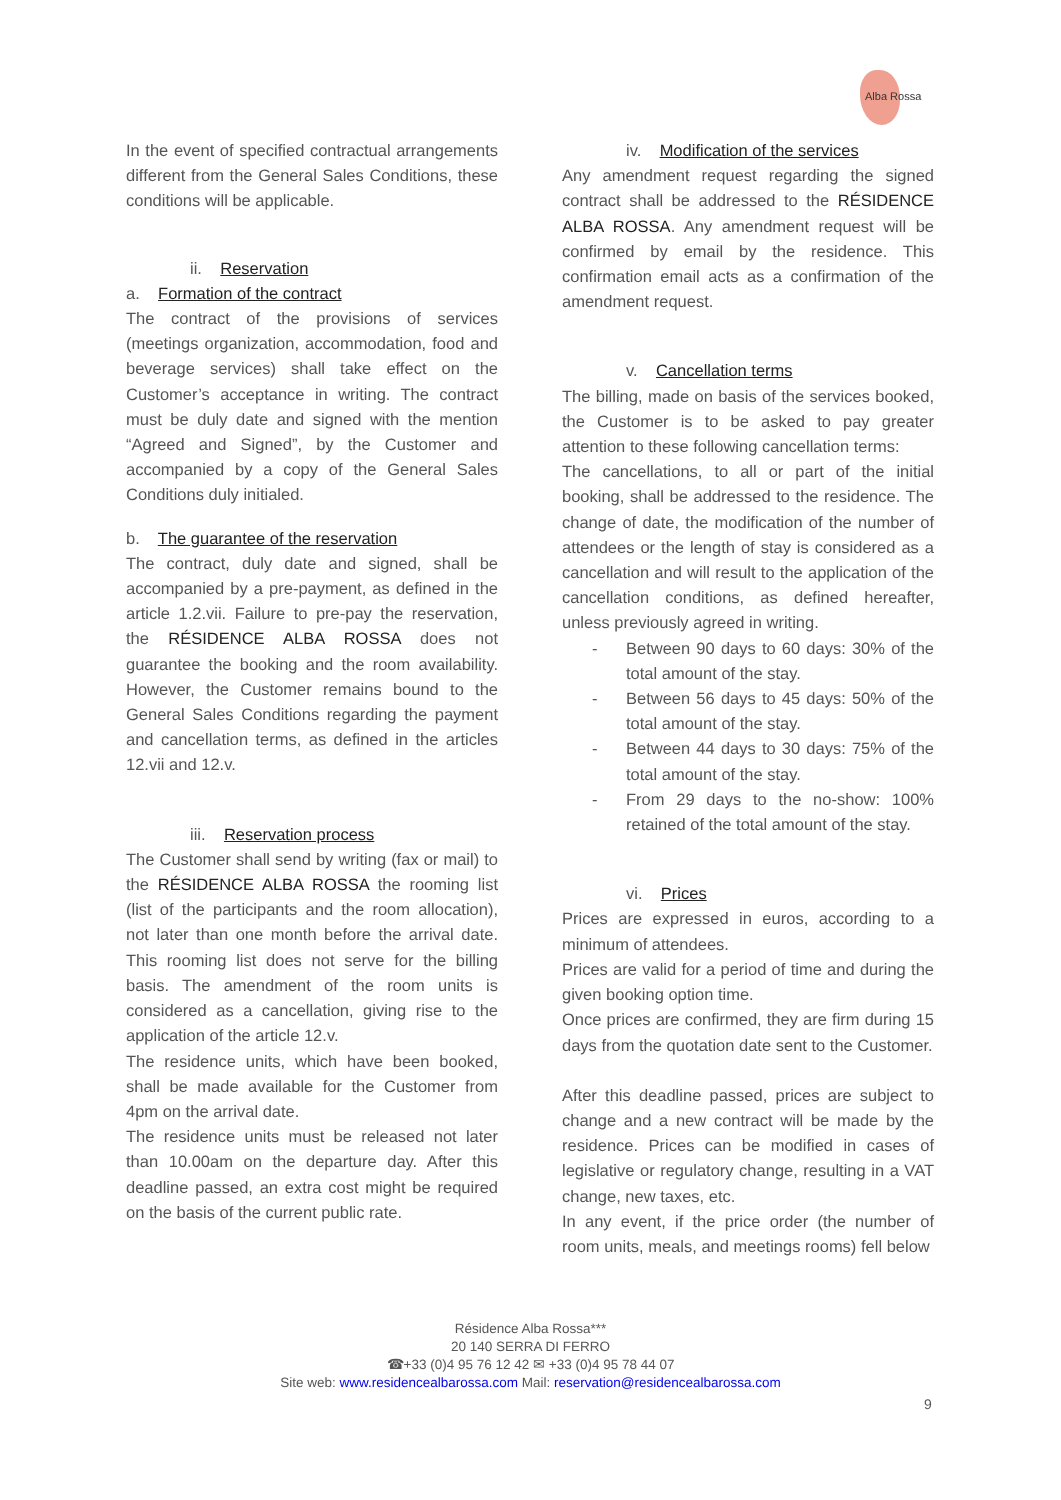Alba Rossa
In the event of specified contractual arrangements different from the General Sales Conditions, these conditions will be applicable.
ii. Reservation
a. Formation of the contract
The contract of the provisions of services (meetings organization, accommodation, food and beverage services) shall take effect on the Customer’s acceptance in writing. The contract must be duly date and signed with the mention “Agreed and Signed”, by the Customer and accompanied by a copy of the General Sales Conditions duly initialed.
b. The guarantee of the reservation
The contract, duly date and signed, shall be accompanied by a pre-payment, as defined in the article 1.2.vii. Failure to pre-pay the reservation, the RÉSIDENCE ALBA ROSSA does not guarantee the booking and the room availability. However, the Customer remains bound to the General Sales Conditions regarding the payment and cancellation terms, as defined in the articles 12.vii and 12.v.
iii. Reservation process
The Customer shall send by writing (fax or mail) to the RÉSIDENCE ALBA ROSSA the rooming list (list of the participants and the room allocation), not later than one month before the arrival date. This rooming list does not serve for the billing basis. The amendment of the room units is considered as a cancellation, giving rise to the application of the article 12.v.
The residence units, which have been booked, shall be made available for the Customer from 4pm on the arrival date.
The residence units must be released not later than 10.00am on the departure day. After this deadline passed, an extra cost might be required on the basis of the current public rate.
iv. Modification of the services
Any amendment request regarding the signed contract shall be addressed to the RÉSIDENCE ALBA ROSSA. Any amendment request will be confirmed by email by the residence. This confirmation email acts as a confirmation of the amendment request.
v. Cancellation terms
The billing, made on basis of the services booked, the Customer is to be asked to pay greater attention to these following cancellation terms:
The cancellations, to all or part of the initial booking, shall be addressed to the residence. The change of date, the modification of the number of attendees or the length of stay is considered as a cancellation and will result to the application of the cancellation conditions, as defined hereafter, unless previously agreed in writing.
- Between 90 days to 60 days: 30% of the total amount of the stay.
- Between 56 days to 45 days: 50% of the total amount of the stay.
- Between 44 days to 30 days: 75% of the total amount of the stay.
- From 29 days to the no-show: 100% retained of the total amount of the stay.
vi. Prices
Prices are expressed in euros, according to a minimum of attendees.
Prices are valid for a period of time and during the given booking option time.
Once prices are confirmed, they are firm during 15 days from the quotation date sent to the Customer.
After this deadline passed, prices are subject to change and a new contract will be made by the residence. Prices can be modified in cases of legislative or regulatory change, resulting in a VAT change, new taxes, etc.
In any event, if the price order (the number of room units, meals, and meetings rooms) fell below
Résidence Alba Rossa***
20 140 SERRA DI FERRO
☎+33 (0)4 95 76 12 42 ✉ +33 (0)4 95 78 44 07
Site web: www.residencealbarossa.com Mail: reservation@residencealbarossa.com
9